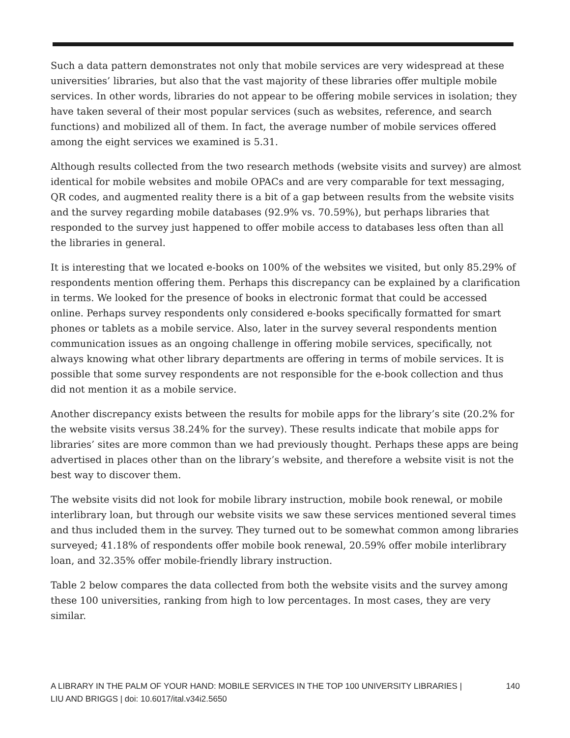Such a data pattern demonstrates not only that mobile services are very widespread at these universities’ libraries, but also that the vast majority of these libraries offer multiple mobile services. In other words, libraries do not appear to be offering mobile services in isolation; they have taken several of their most popular services (such as websites, reference, and search functions) and mobilized all of them. In fact, the average number of mobile services offered among the eight services we examined is 5.31.
Although results collected from the two research methods (website visits and survey) are almost identical for mobile websites and mobile OPACs and are very comparable for text messaging, QR codes, and augmented reality there is a bit of a gap between results from the website visits and the survey regarding mobile databases (92.9% vs. 70.59%), but perhaps libraries that responded to the survey just happened to offer mobile access to databases less often than all the libraries in general.
It is interesting that we located e-books on 100% of the websites we visited, but only 85.29% of respondents mention offering them. Perhaps this discrepancy can be explained by a clarification in terms. We looked for the presence of books in electronic format that could be accessed online. Perhaps survey respondents only considered e-books specifically formatted for smart phones or tablets as a mobile service. Also, later in the survey several respondents mention communication issues as an ongoing challenge in offering mobile services, specifically, not always knowing what other library departments are offering in terms of mobile services. It is possible that some survey respondents are not responsible for the e-book collection and thus did not mention it as a mobile service.
Another discrepancy exists between the results for mobile apps for the library’s site (20.2% for the website visits versus 38.24% for the survey). These results indicate that mobile apps for libraries’ sites are more common than we had previously thought. Perhaps these apps are being advertised in places other than on the library’s website, and therefore a website visit is not the best way to discover them.
The website visits did not look for mobile library instruction, mobile book renewal, or mobile interlibrary loan, but through our website visits we saw these services mentioned several times and thus included them in the survey. They turned out to be somewhat common among libraries surveyed; 41.18% of respondents offer mobile book renewal, 20.59% offer mobile interlibrary loan, and 32.35% offer mobile-friendly library instruction.
Table 2 below compares the data collected from both the website visits and the survey among these 100 universities, ranking from high to low percentages. In most cases, they are very similar.
A LIBRARY IN THE PALM OF YOUR HAND: MOBILE SERVICES IN THE TOP 100 UNIVERSITY LIBRARIES |
LIU AND BRIGGS | doi: 10.6017/ital.v34i2.5650
140